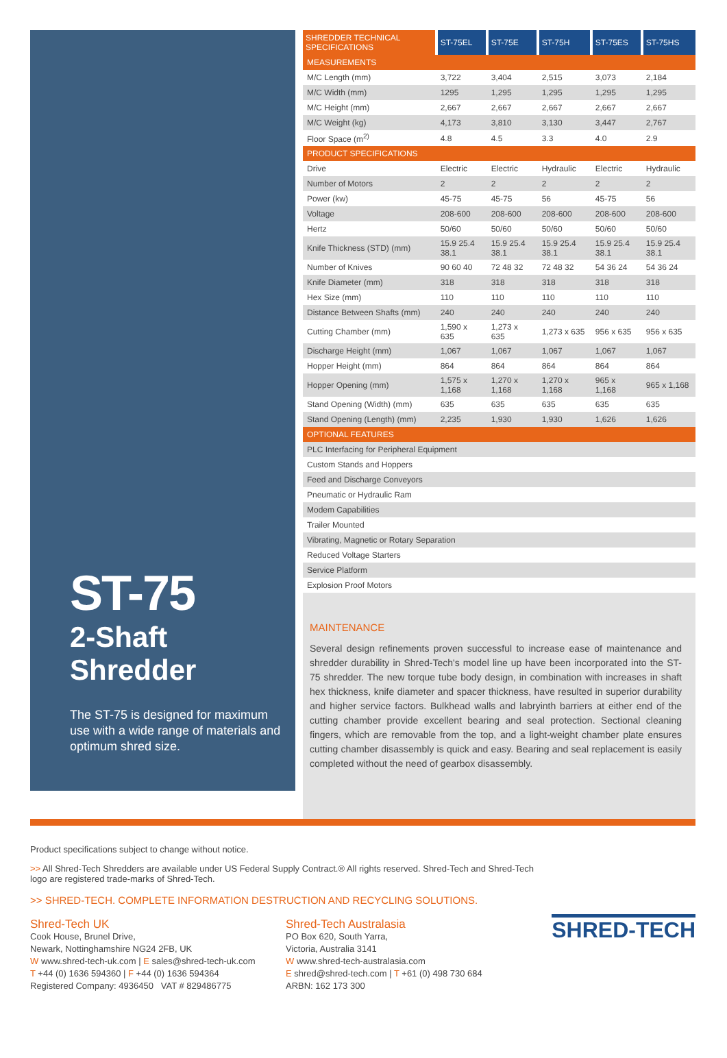ST-75
2-Shaft Shredder
The ST-75 is designed for maximum use with a wide range of materials and optimum shred size.
| SHREDDER TECHNICAL SPECIFICATIONS | ST-75EL | ST-75E | ST-75H | ST-75ES | ST-75HS |
| --- | --- | --- | --- | --- | --- |
| MEASUREMENTS | | | | | |
| M/C Length (mm) | 3,722 | 3,404 | 2,515 | 3,073 | 2,184 |
| M/C Width (mm) | 1295 | 1,295 | 1,295 | 1,295 | 1,295 |
| M/C Height (mm) | 2,667 | 2,667 | 2,667 | 2,667 | 2,667 |
| M/C Weight (kg) | 4,173 | 3,810 | 3,130 | 3,447 | 2,767 |
| Floor Space (m<sup>2)</sup> | 4.8 | 4.5 | 3.3 | 4.0 | 2.9 |
| PRODUCT SPECIFICATIONS | | | | | |
| Drive | Electric | Electric | Hydraulic | Electric | Hydraulic |
| Number of Motors | 2 | 2 | 2 | 2 | 2 |
| Power (kw) | 45-75 | 45-75 | 56 | 45-75 | 56 |
| Voltage | 208-600 | 208-600 | 208-600 | 208-600 | 208-600 |
| Hertz | 50/60 | 50/60 | 50/60 | 50/60 | 50/60 |
| Knife Thickness (STD) (mm) | 15.9 25.4 38.1 | 15.9 25.4 38.1 | 15.9 25.4 38.1 | 15.9 25.4 38.1 | 15.9 25.4 38.1 |
| Number of Knives | 90 60 40 | 72 48 32 | 72 48 32 | 54 36 24 | 54 36 24 |
| Knife Diameter (mm) | 318 | 318 | 318 | 318 | 318 |
| Hex Size (mm) | 110 | 110 | 110 | 110 | 110 |
| Distance Between Shafts (mm) | 240 | 240 | 240 | 240 | 240 |
| Cutting Chamber (mm) | 1,590 x 635 | 1,273 x 635 | 1,273 x 635 | 956 x 635 | 956 x 635 |
| Discharge Height (mm) | 1,067 | 1,067 | 1,067 | 1,067 | 1,067 |
| Hopper Height (mm) | 864 | 864 | 864 | 864 | 864 |
| Hopper Opening (mm) | 1,575 x 1,168 | 1,270 x 1,168 | 1,270 x 1,168 | 965 x 1,168 | 965 x 1,168 |
| Stand Opening (Width) (mm) | 635 | 635 | 635 | 635 | 635 |
| Stand Opening (Length) (mm) | 2,235 | 1,930 | 1,930 | 1,626 | 1,626 |
| OPTIONAL FEATURES | | | | | |
| PLC Interfacing for Peripheral Equipment | | | | | |
| Custom Stands and Hoppers | | | | | |
| Feed and Discharge Conveyors | | | | | |
| Pneumatic or Hydraulic Ram | | | | | |
| Modem Capabilities | | | | | |
| Trailer Mounted | | | | | |
| Vibrating, Magnetic or Rotary Separation | | | | | |
| Reduced Voltage Starters | | | | | |
| Service Platform | | | | | |
| Explosion Proof Motors | | | | | |
MAINTENANCE
Several design refinements proven successful to increase ease of maintenance and shredder durability in Shred-Tech's model line up have been incorporated into the ST-75 shredder. The new torque tube body design, in combination with increases in shaft hex thickness, knife diameter and spacer thickness, have resulted in superior durability and higher service factors. Bulkhead walls and labryinth barriers at either end of the cutting chamber provide excellent bearing and seal protection. Sectional cleaning fingers, which are removable from the top, and a light-weight chamber plate ensures cutting chamber disassembly is quick and easy. Bearing and seal replacement is easily completed without the need of gearbox disassembly.
Product specifications subject to change without notice.
>> All Shred-Tech Shredders are available under US Federal Supply Contract.® All rights reserved. Shred-Tech and Shred-Tech logo are registered trade-marks of Shred-Tech.
>> SHRED-TECH. COMPLETE INFORMATION DESTRUCTION AND RECYCLING SOLUTIONS.
Shred-Tech UK
Cook House, Brunel Drive,
Newark, Nottinghamshire NG24 2FB, UK
W www.shred-tech-uk.com | E sales@shred-tech-uk.com
T +44 (0) 1636 594360 | F +44 (0) 1636 594364
Registered Company: 4936450 VAT # 829486775
Shred-Tech Australasia
PO Box 620, South Yarra,
Victoria, Australia 3141
W www.shred-tech-australasia.com
E shred@shred-tech.com | T +61 (0) 498 730 684
ARBN: 162 173 300
SHRED-TECH